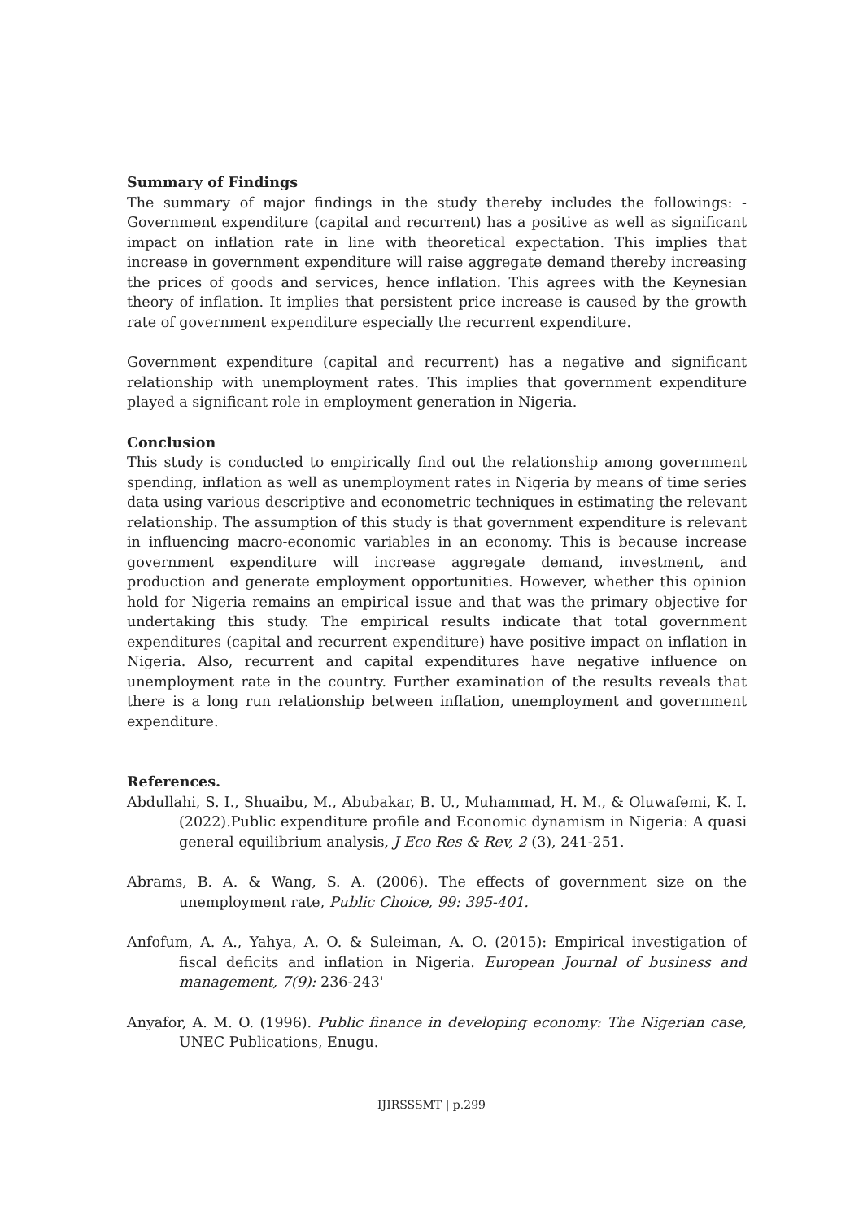Summary of Findings
The summary of major findings in the study thereby includes the followings: - Government expenditure (capital and recurrent) has a positive as well as significant impact on inflation rate in line with theoretical expectation. This implies that increase in government expenditure will raise aggregate demand thereby increasing the prices of goods and services, hence inflation. This agrees with the Keynesian theory of inflation. It implies that persistent price increase is caused by the growth rate of government expenditure especially the recurrent expenditure.
Government expenditure (capital and recurrent) has a negative and significant relationship with unemployment rates. This implies that government expenditure played a significant role in employment generation in Nigeria.
Conclusion
This study is conducted to empirically find out the relationship among government spending, inflation as well as unemployment rates in Nigeria by means of time series data using various descriptive and econometric techniques in estimating the relevant relationship. The assumption of this study is that government expenditure is relevant in influencing macro-economic variables in an economy. This is because increase government expenditure will increase aggregate demand, investment, and production and generate employment opportunities. However, whether this opinion hold for Nigeria remains an empirical issue and that was the primary objective for undertaking this study. The empirical results indicate that total government expenditures (capital and recurrent expenditure) have positive impact on inflation in Nigeria. Also, recurrent and capital expenditures have negative influence on unemployment rate in the country. Further examination of the results reveals that there is a long run relationship between inflation, unemployment and government expenditure.
References.
Abdullahi, S. I., Shuaibu, M., Abubakar, B. U., Muhammad, H. M., & Oluwafemi, K. I.(2022).Public expenditure profile and Economic dynamism in Nigeria: A quasi general equilibrium analysis, J Eco Res & Rev, 2 (3), 241-251.
Abrams, B. A. & Wang, S. A. (2006). The effects of government size on the unemployment rate, Public Choice, 99: 395-401.
Anfofum, A. A., Yahya, A. O. & Suleiman, A. O. (2015): Empirical investigation of fiscal deficits and inflation in Nigeria. European Journal of business and management, 7(9): 236-243'
Anyafor, A. M. O. (1996). Public finance in developing economy: The Nigerian case, UNEC Publications, Enugu.
IJIRSSSMT | p.299